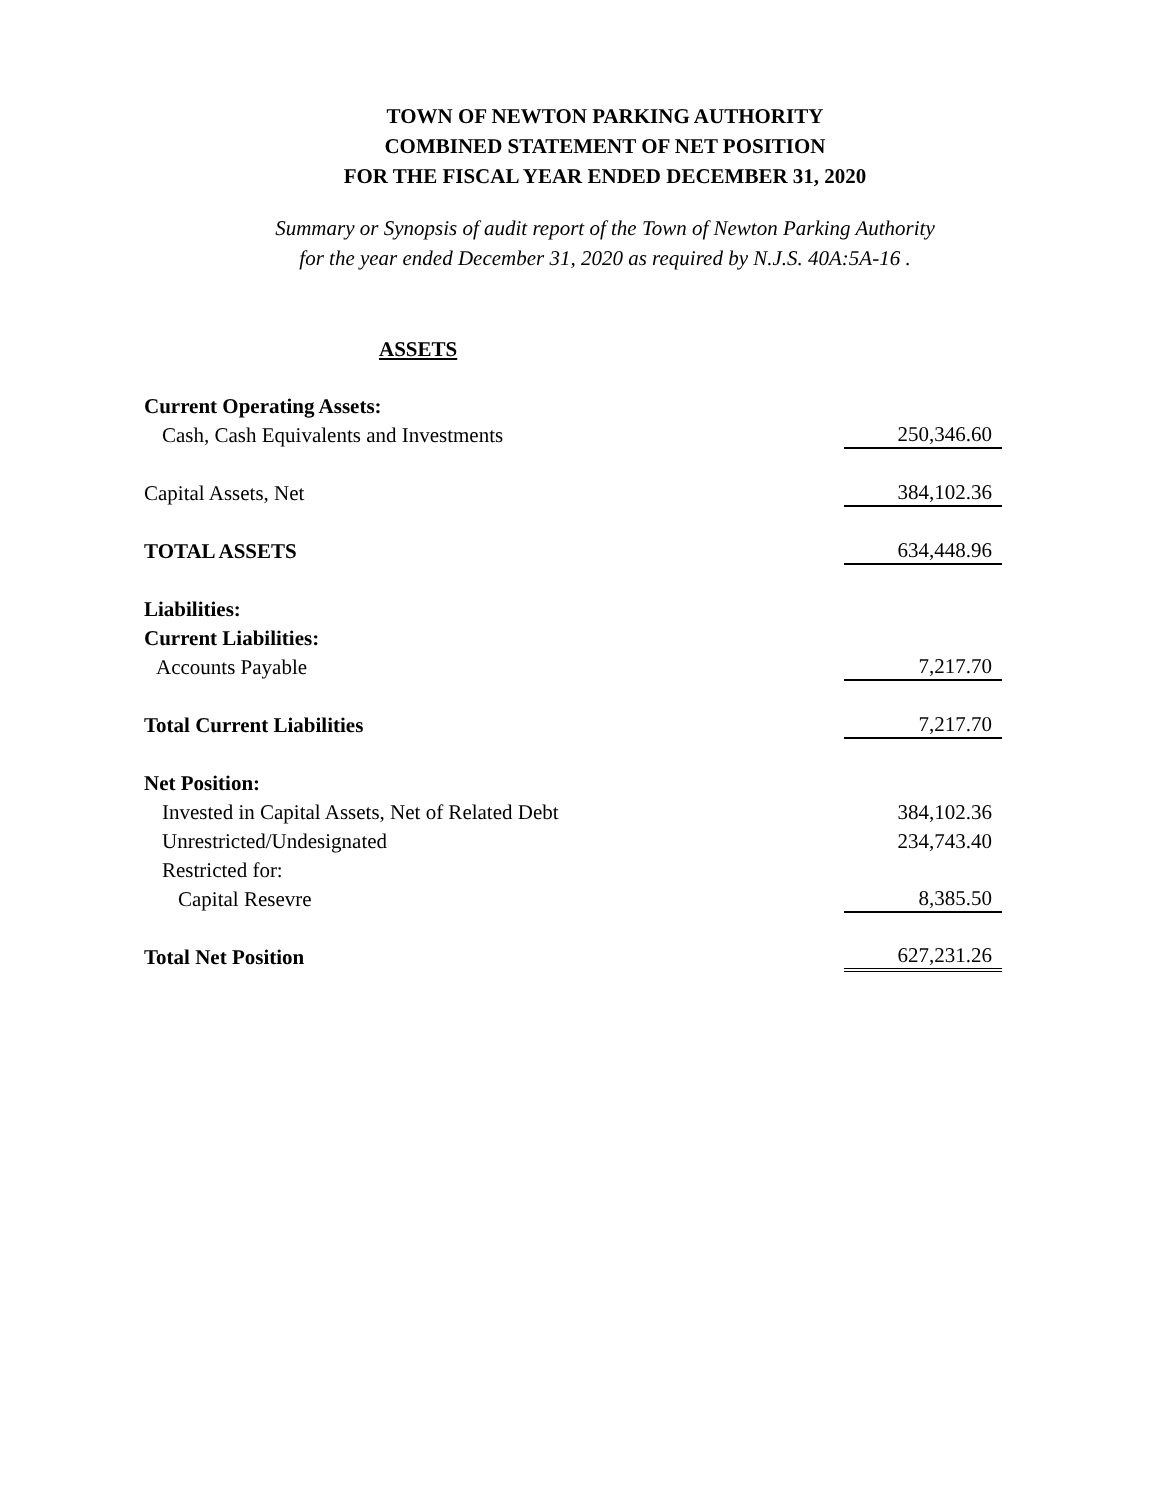TOWN OF NEWTON PARKING AUTHORITY
COMBINED STATEMENT OF NET POSITION
FOR THE FISCAL YEAR ENDED DECEMBER 31, 2020
Summary or Synopsis of audit report of the Town of Newton Parking Authority
for the year ended December 31, 2020 as required by N.J.S. 40A:5A-16 .
ASSETS
| Current Operating Assets: | |
| Cash, Cash Equivalents and Investments | 250,346.60 |
| Capital Assets, Net | 384,102.36 |
| TOTAL ASSETS | 634,448.96 |
| Liabilities: | |
| Current Liabilities: | |
| Accounts Payable | 7,217.70 |
| Total Current Liabilities | 7,217.70 |
| Net Position: | |
| Invested in Capital Assets, Net of Related Debt | 384,102.36 |
| Unrestricted/Undesignated | 234,743.40 |
| Restricted for: | |
| Capital Resevre | 8,385.50 |
| Total Net Position | 627,231.26 |